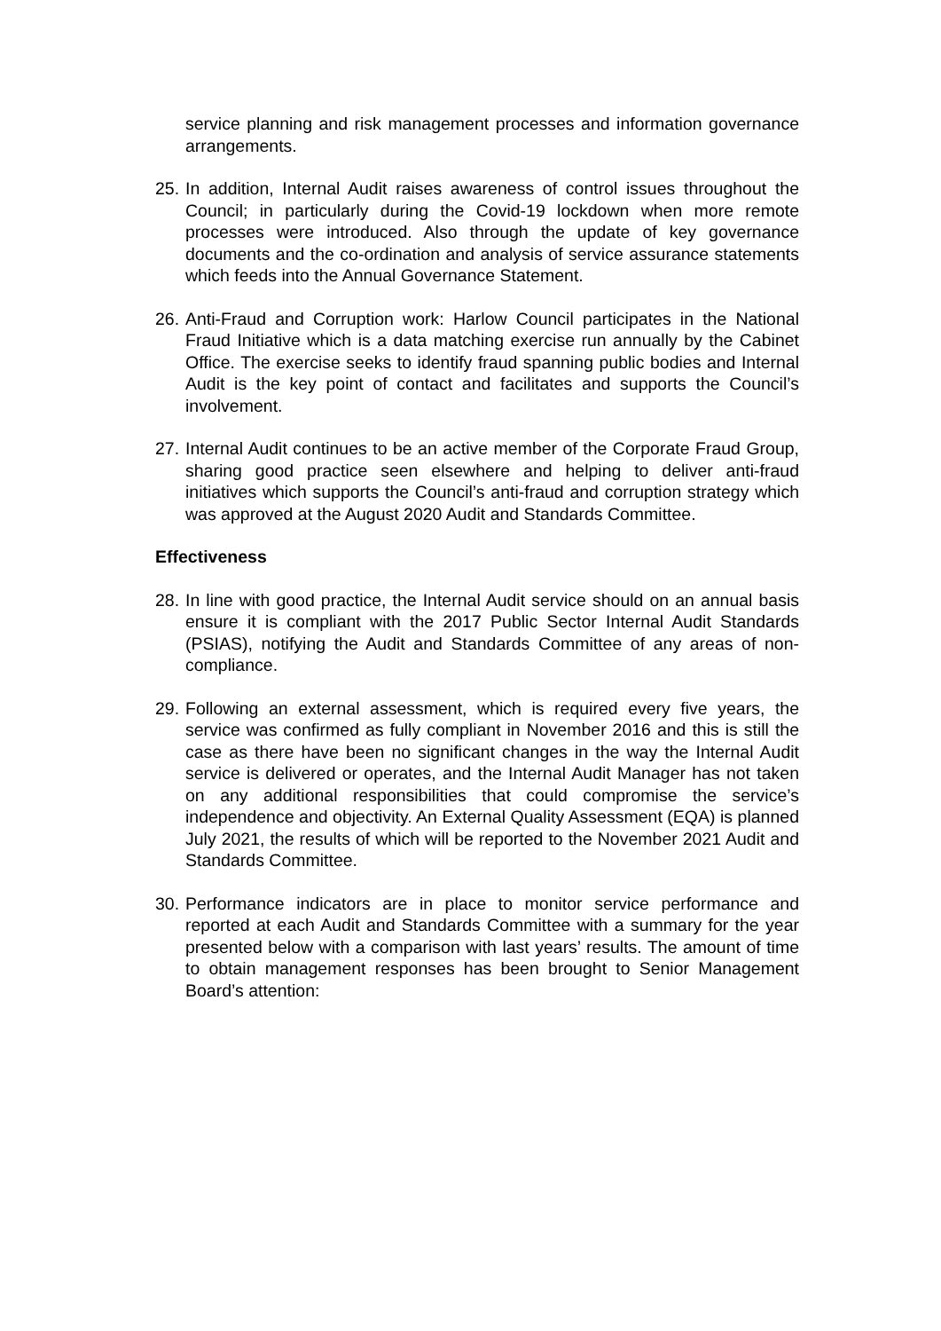service planning and risk management processes and information governance arrangements.
25. In addition, Internal Audit raises awareness of control issues throughout the Council; in particularly during the Covid-19 lockdown when more remote processes were introduced. Also through the update of key governance documents and the co-ordination and analysis of service assurance statements which feeds into the Annual Governance Statement.
26. Anti-Fraud and Corruption work: Harlow Council participates in the National Fraud Initiative which is a data matching exercise run annually by the Cabinet Office. The exercise seeks to identify fraud spanning public bodies and Internal Audit is the key point of contact and facilitates and supports the Council’s involvement.
27. Internal Audit continues to be an active member of the Corporate Fraud Group, sharing good practice seen elsewhere and helping to deliver anti-fraud initiatives which supports the Council’s anti-fraud and corruption strategy which was approved at the August 2020 Audit and Standards Committee.
Effectiveness
28. In line with good practice, the Internal Audit service should on an annual basis ensure it is compliant with the 2017 Public Sector Internal Audit Standards (PSIAS), notifying the Audit and Standards Committee of any areas of non-compliance.
29. Following an external assessment, which is required every five years, the service was confirmed as fully compliant in November 2016 and this is still the case as there have been no significant changes in the way the Internal Audit service is delivered or operates, and the Internal Audit Manager has not taken on any additional responsibilities that could compromise the service’s independence and objectivity. An External Quality Assessment (EQA) is planned July 2021, the results of which will be reported to the November 2021 Audit and Standards Committee.
30. Performance indicators are in place to monitor service performance and reported at each Audit and Standards Committee with a summary for the year presented below with a comparison with last years’ results. The amount of time to obtain management responses has been brought to Senior Management Board’s attention: